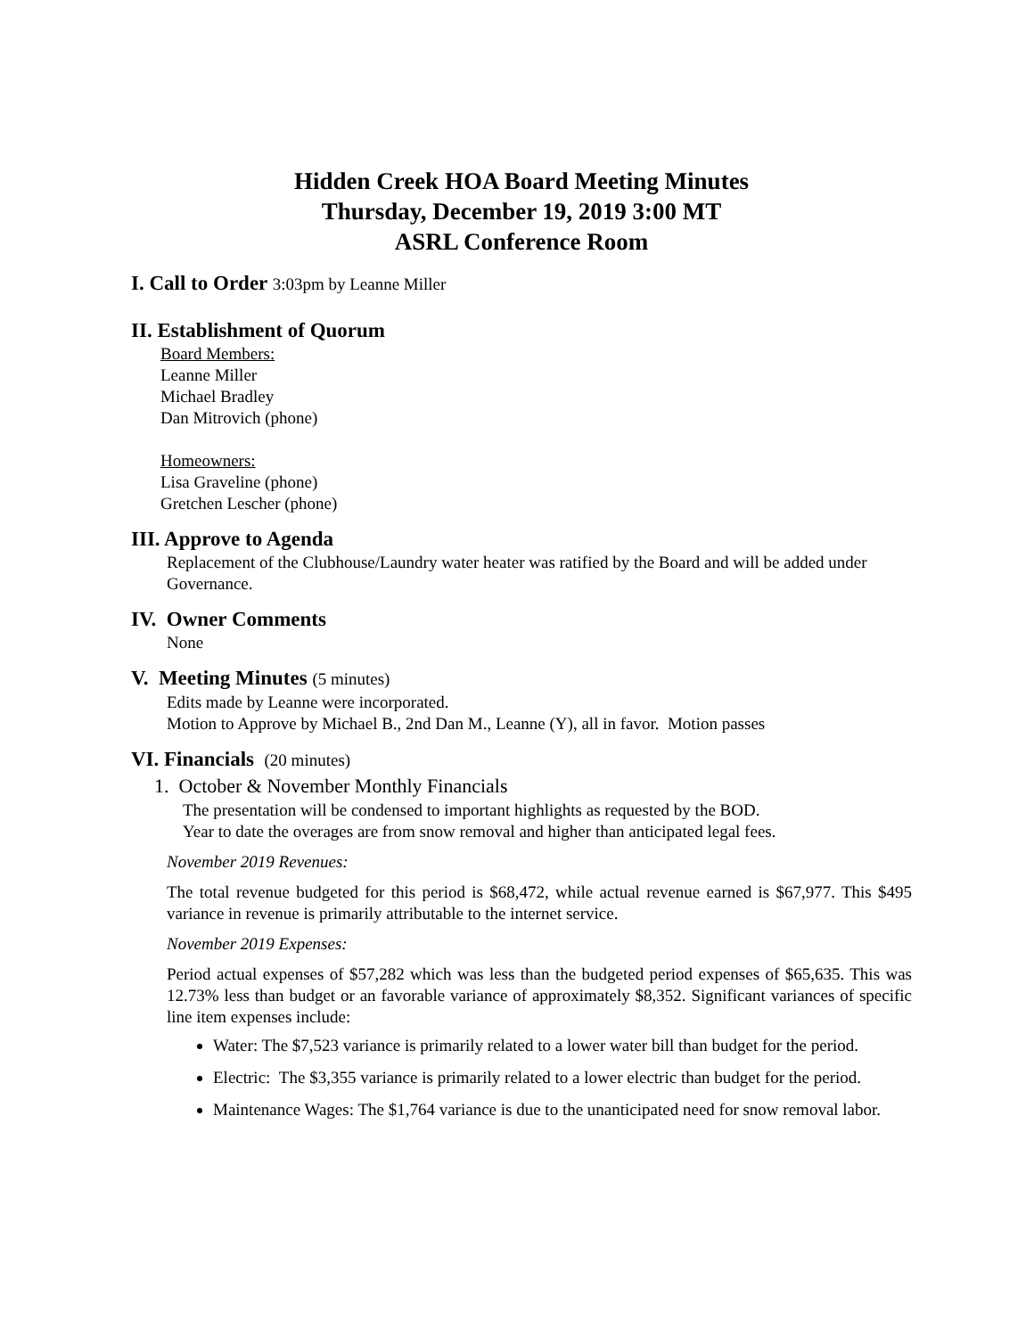Hidden Creek HOA Board Meeting Minutes
Thursday, December 19, 2019 3:00 MT
ASRL Conference Room
I. Call to Order 3:03pm by Leanne Miller
II. Establishment of Quorum
Board Members:
Leanne Miller
Michael Bradley
Dan Mitrovich (phone)
Homeowners:
Lisa Graveline (phone)
Gretchen Lescher (phone)
III. Approve to Agenda
Replacement of the Clubhouse/Laundry water heater was ratified by the Board and will be added under Governance.
IV. Owner Comments
None
V. Meeting Minutes (5 minutes)
Edits made by Leanne were incorporated.
Motion to Approve by Michael B., 2nd Dan M., Leanne (Y), all in favor. Motion passes
VI. Financials (20 minutes)
1. October & November Monthly Financials
The presentation will be condensed to important highlights as requested by the BOD.
Year to date the overages are from snow removal and higher than anticipated legal fees.
November 2019 Revenues:
The total revenue budgeted for this period is $68,472, while actual revenue earned is $67,977. This $495 variance in revenue is primarily attributable to the internet service.
November 2019 Expenses:
Period actual expenses of $57,282 which was less than the budgeted period expenses of $65,635. This was 12.73% less than budget or an favorable variance of approximately $8,352. Significant variances of specific line item expenses include:
Water: The $7,523 variance is primarily related to a lower water bill than budget for the period.
Electric: The $3,355 variance is primarily related to a lower electric than budget for the period.
Maintenance Wages: The $1,764 variance is due to the unanticipated need for snow removal labor.